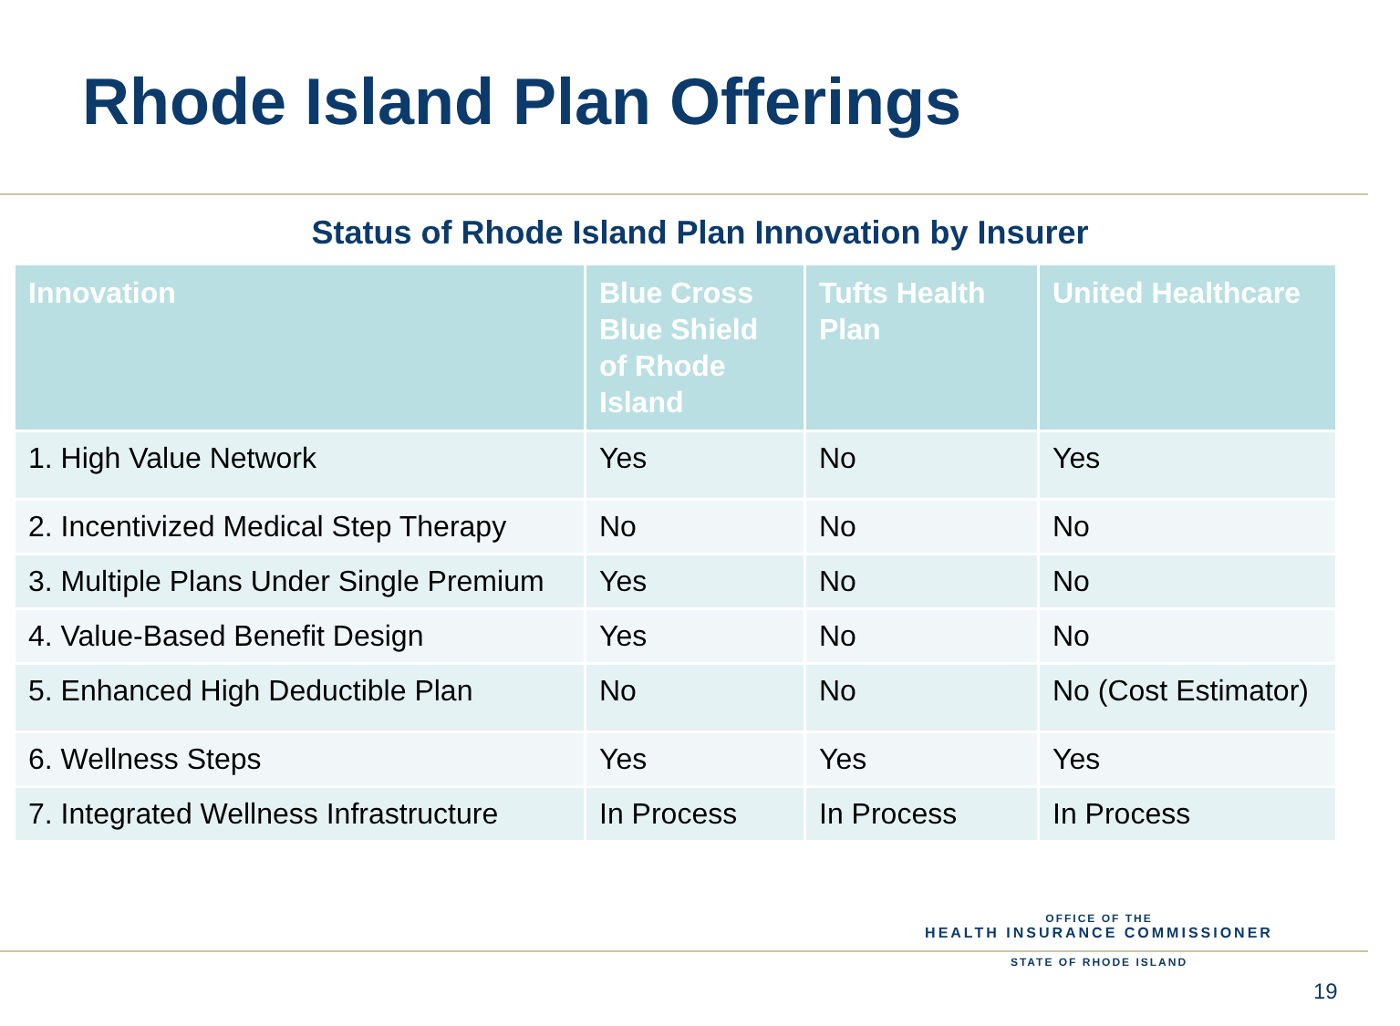Rhode Island Plan Offerings
Status of Rhode Island Plan Innovation by Insurer
| Innovation | Blue Cross Blue Shield of Rhode Island | Tufts Health Plan | United Healthcare |
| --- | --- | --- | --- |
| 1. High Value Network | Yes | No | Yes |
| 2. Incentivized Medical Step Therapy | No | No | No |
| 3. Multiple Plans Under Single Premium | Yes | No | No |
| 4. Value-Based Benefit Design | Yes | No | No |
| 5. Enhanced High Deductible Plan | No | No | No (Cost Estimator) |
| 6. Wellness Steps | Yes | Yes | Yes |
| 7. Integrated Wellness Infrastructure | In Process | In Process | In Process |
OFFICE OF THE
HEALTH INSURANCE COMMISSIONER
STATE OF RHODE ISLAND
19